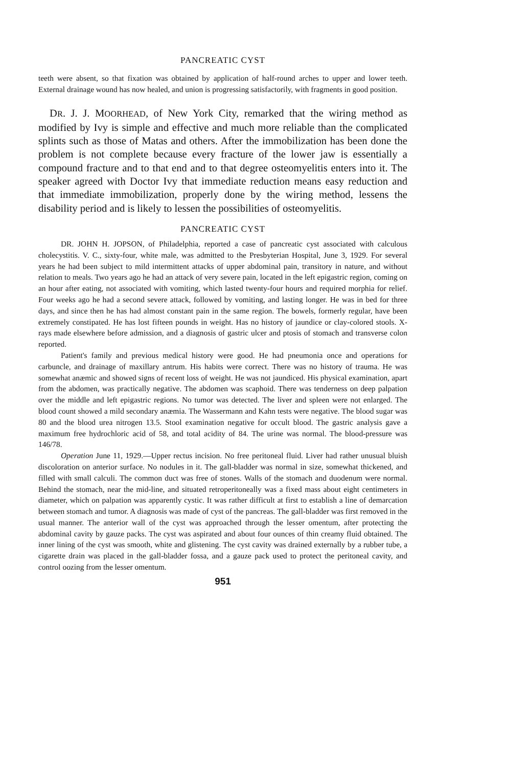PANCREATIC CYST
teeth were absent, so that fixation was obtained by application of half-round arches to upper and lower teeth. External drainage wound has now healed, and union is progressing satisfactorily, with fragments in good position.
DR. J. J. MOORHEAD, of New York City, remarked that the wiring method as modified by Ivy is simple and effective and much more reliable than the complicated splints such as those of Matas and others. After the immobilization has been done the problem is not complete because every fracture of the lower jaw is essentially a compound fracture and to that end and to that degree osteomyelitis enters into it. The speaker agreed with Doctor Ivy that immediate reduction means easy reduction and that immediate immobilization, properly done by the wiring method, lessens the disability period and is likely to lessen the possibilities of osteomyelitis.
PANCREATIC CYST
DR. JOHN H. JOPSON, of Philadelphia, reported a case of pancreatic cyst associated with calculous cholecystitis. V. C., sixty-four, white male, was admitted to the Presbyterian Hospital, June 3, 1929. For several years he had been subject to mild intermittent attacks of upper abdominal pain, transitory in nature, and without relation to meals. Two years ago he had an attack of very severe pain, located in the left epigastric region, coming on an hour after eating, not associated with vomiting, which lasted twenty-four hours and required morphia for relief. Four weeks ago he had a second severe attack, followed by vomiting, and lasting longer. He was in bed for three days, and since then he has had almost constant pain in the same region. The bowels, formerly regular, have been extremely constipated. He has lost fifteen pounds in weight. Has no history of jaundice or clay-colored stools. X-rays made elsewhere before admission, and a diagnosis of gastric ulcer and ptosis of stomach and transverse colon reported.
Patient's family and previous medical history were good. He had pneumonia once and operations for carbuncle, and drainage of maxillary antrum. His habits were correct. There was no history of trauma. He was somewhat anæmic and showed signs of recent loss of weight. He was not jaundiced. His physical examination, apart from the abdomen, was practically negative. The abdomen was scaphoid. There was tenderness on deep palpation over the middle and left epigastric regions. No tumor was detected. The liver and spleen were not enlarged. The blood count showed a mild secondary anæmia. The Wassermann and Kahn tests were negative. The blood sugar was 80 and the blood urea nitrogen 13.5. Stool examination negative for occult blood. The gastric analysis gave a maximum free hydrochloric acid of 58, and total acidity of 84. The urine was normal. The blood-pressure was 146/78.
Operation June 11, 1929.—Upper rectus incision. No free peritoneal fluid. Liver had rather unusual bluish discoloration on anterior surface. No nodules in it. The gall-bladder was normal in size, somewhat thickened, and filled with small calculi. The common duct was free of stones. Walls of the stomach and duodenum were normal. Behind the stomach, near the mid-line, and situated retroperitoneally was a fixed mass about eight centimeters in diameter, which on palpation was apparently cystic. It was rather difficult at first to establish a line of demarcation between stomach and tumor. A diagnosis was made of cyst of the pancreas. The gall-bladder was first removed in the usual manner. The anterior wall of the cyst was approached through the lesser omentum, after protecting the abdominal cavity by gauze packs. The cyst was aspirated and about four ounces of thin creamy fluid obtained. The inner lining of the cyst was smooth, white and glistening. The cyst cavity was drained externally by a rubber tube, a cigarette drain was placed in the gall-bladder fossa, and a gauze pack used to protect the peritoneal cavity, and control oozing from the lesser omentum.
951